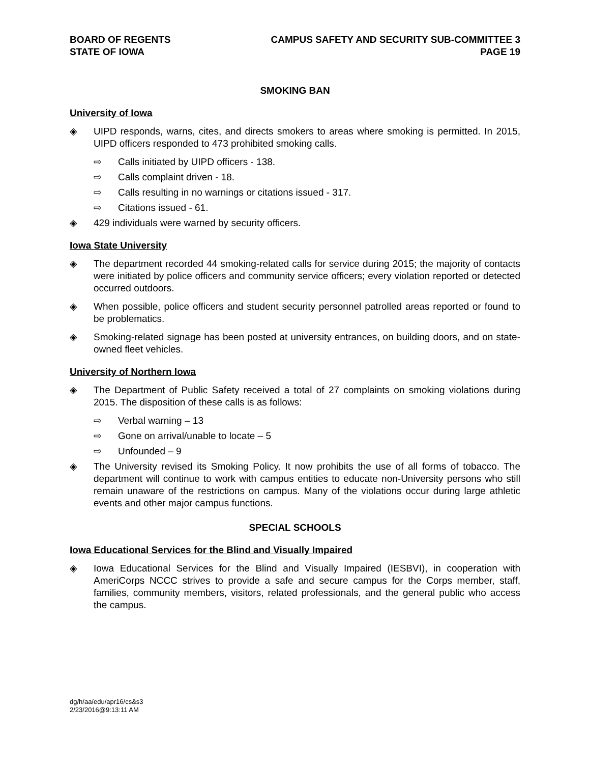BOARD OF REGENTS
STATE OF IOWA
CAMPUS SAFETY AND SECURITY SUB-COMMITTEE 3
PAGE 19
SMOKING BAN
University of Iowa
◈ UIPD responds, warns, cites, and directs smokers to areas where smoking is permitted. In 2015, UIPD officers responded to 473 prohibited smoking calls.
⇨ Calls initiated by UIPD officers - 138.
⇨ Calls complaint driven - 18.
⇨ Calls resulting in no warnings or citations issued - 317.
⇨ Citations issued - 61.
◈ 429 individuals were warned by security officers.
Iowa State University
◈ The department recorded 44 smoking-related calls for service during 2015; the majority of contacts were initiated by police officers and community service officers; every violation reported or detected occurred outdoors.
◈ When possible, police officers and student security personnel patrolled areas reported or found to be problematics.
◈ Smoking-related signage has been posted at university entrances, on building doors, and on state-owned fleet vehicles.
University of Northern Iowa
◈ The Department of Public Safety received a total of 27 complaints on smoking violations during 2015. The disposition of these calls is as follows:
⇨ Verbal warning – 13
⇨ Gone on arrival/unable to locate – 5
⇨ Unfounded – 9
◈ The University revised its Smoking Policy. It now prohibits the use of all forms of tobacco. The department will continue to work with campus entities to educate non-University persons who still remain unaware of the restrictions on campus. Many of the violations occur during large athletic events and other major campus functions.
SPECIAL SCHOOLS
Iowa Educational Services for the Blind and Visually Impaired
◈ Iowa Educational Services for the Blind and Visually Impaired (IESBVI), in cooperation with AmeriCorps NCCC strives to provide a safe and secure campus for the Corps member, staff, families, community members, visitors, related professionals, and the general public who access the campus.
dg/h/aa/edu/apr16/cs&s3
2/23/2016@9:13:11 AM